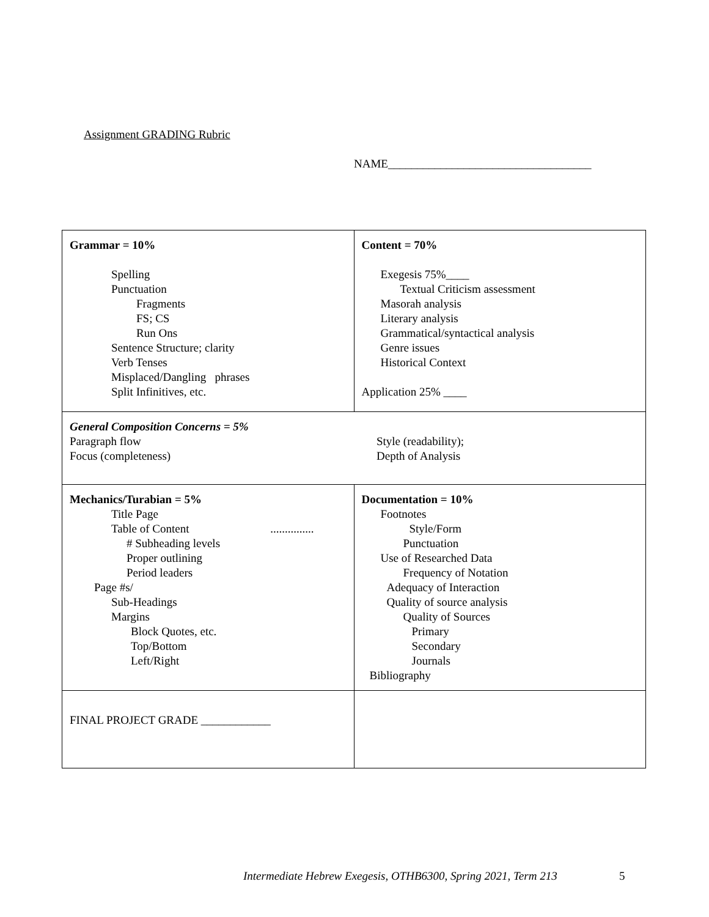Assignment GRADING Rubric
NAME___________________________________
| Grammar = 10% Spelling Punctuation Fragments FS; CS Run Ons Sentence Structure; clarity Verb Tenses Misplaced/Dangling phrases Split Infinitives, etc. | Content = 70% Exegesis 75%____ Textual Criticism assessment Masorah analysis Literary analysis Grammatical/syntactical analysis Genre issues Historical Context Application 25% ____ |
| General Composition Concerns = 5% Paragraph flow Focus (completeness) Style (readability); Depth of Analysis | |
| Mechanics/Turabian = 5% Title Page Table of Content ............... # Subheading levels Proper outlining Period leaders Page #s/ Sub-Headings Margins Block Quotes, etc. Top/Bottom Left/Right | Documentation = 10% Footnotes Style/Form Punctuation Use of Researched Data Frequency of Notation Adequacy of Interaction Quality of source analysis Quality of Sources Primary Secondary Journals Bibliography |
| FINAL PROJECT GRADE ____________ | |
Intermediate Hebrew Exegesis, OTHB6300, Spring 2021, Term 213
5